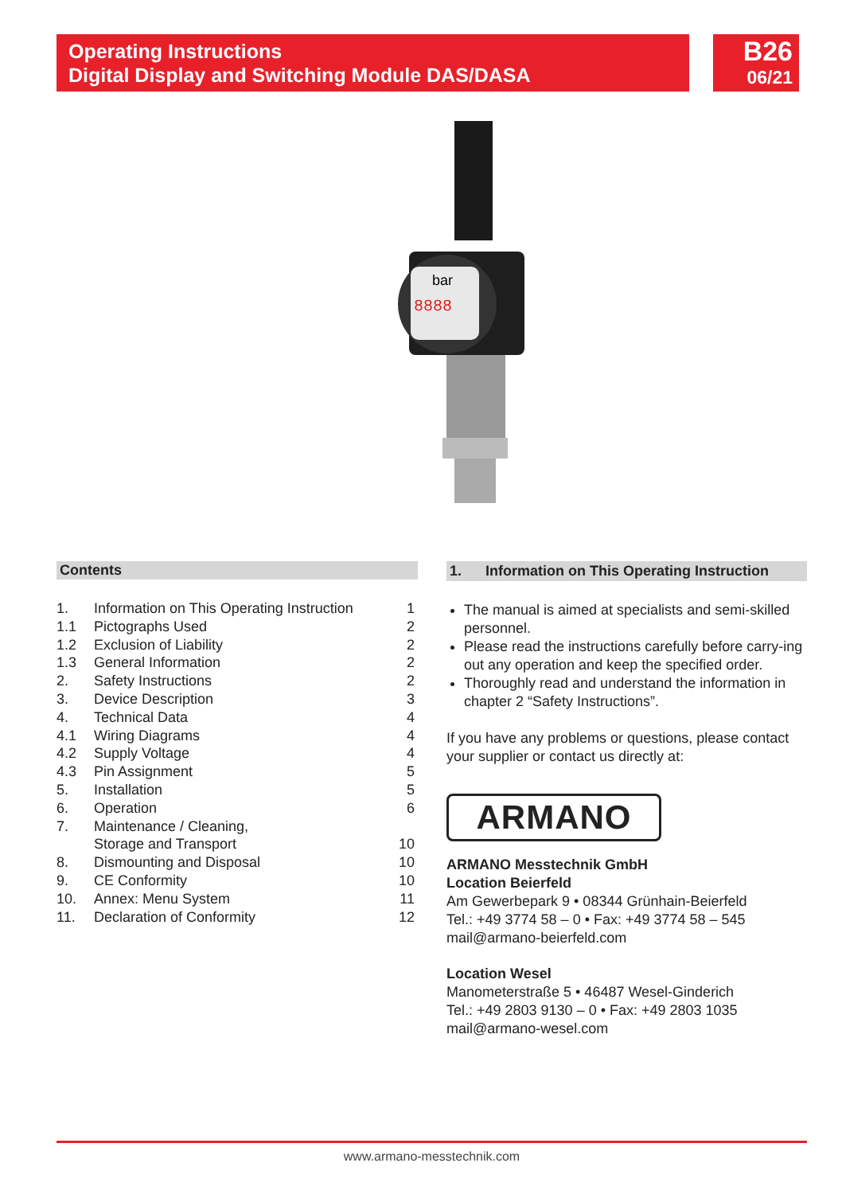Operating Instructions
Digital Display and Switching Module DAS/DASA
B26
06/21
bar
8888
Contents
1. Information on This Operating Instruction 1
1.1 Pictographs Used 2
1.2 Exclusion of Liability 2
1.3 General Information 2
2. Safety Instructions 2
3. Device Description 3
4. Technical Data 4
4.1 Wiring Diagrams 4
4.2 Supply Voltage 4
4.3 Pin Assignment 5
5. Installation 5
6. Operation 6
7. Maintenance / Cleaning,
Storage and Transport
10
8. Dismounting and Disposal 10
9. CE Conformity 10
10. Annex: Menu System 11
11. Declaration of Conformity 12
1. Information on This Operating Instruction
The manual is aimed at specialists and semi-skilled personnel.
Please read the instructions carefully before carry-ing out any operation and keep the specified order.
Thoroughly read and understand the information in chapter 2 “Safety Instructions”.
If you have any problems or questions, please contact your supplier or contact us directly at:
ARMANO
ARMANO Messtechnik GmbH
Location Beierfeld
Am Gewerbepark 9 • 08344 Grünhain-Beierfeld
Tel.: +49 3774 58 – 0 • Fax: +49 3774 58 – 545
mail@armano-beierfeld.com
Location Wesel
Manometerstraße 5 • 46487 Wesel-Ginderich
Tel.: +49 2803 9130 – 0 • Fax: +49 2803 1035
mail@armano-wesel.com
www.armano-messtechnik.com